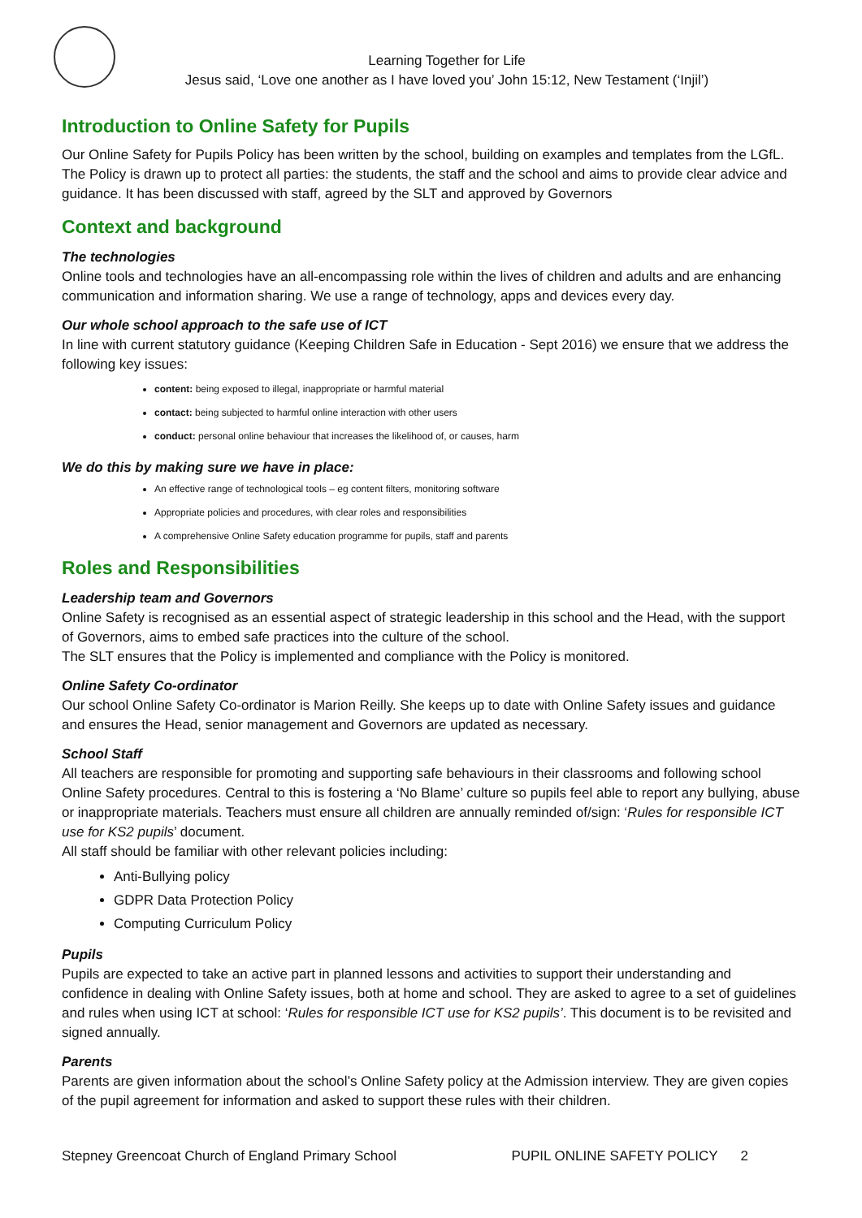Learning Together for Life
Jesus said, ‘Love one another as I have loved you’ John 15:12, New Testament (‘Injil’)
Introduction to Online Safety for Pupils
Our Online Safety for Pupils Policy has been written by the school, building on examples and templates from the LGfL. The Policy is drawn up to protect all parties: the students, the staff and the school and aims to provide clear advice and guidance. It has been discussed with staff, agreed by the SLT and approved by Governors
Context and background
The technologies
Online tools and technologies have an all-encompassing role within the lives of children and adults and are enhancing communication and information sharing. We use a range of technology, apps and devices every day.
Our whole school approach to the safe use of ICT
In line with current statutory guidance (Keeping Children Safe in Education - Sept 2016) we ensure that we address the following key issues:
content: being exposed to illegal, inappropriate or harmful material
contact: being subjected to harmful online interaction with other users
conduct: personal online behaviour that increases the likelihood of, or causes, harm
We do this by making sure we have in place:
An effective range of technological tools – eg content filters, monitoring software
Appropriate policies and procedures, with clear roles and responsibilities
A comprehensive Online Safety education programme for pupils, staff and parents
Roles and Responsibilities
Leadership team and Governors
Online Safety is recognised as an essential aspect of strategic leadership in this school and the Head, with the support of Governors, aims to embed safe practices into the culture of the school.
The SLT ensures that the Policy is implemented and compliance with the Policy is monitored.
Online Safety Co-ordinator
Our school Online Safety Co-ordinator is Marion Reilly. She keeps up to date with Online Safety issues and guidance and ensures the Head, senior management and Governors are updated as necessary.
School Staff
All teachers are responsible for promoting and supporting safe behaviours in their classrooms and following school Online Safety procedures. Central to this is fostering a ‘No Blame’ culture so pupils feel able to report any bullying, abuse or inappropriate materials. Teachers must ensure all children are annually reminded of/sign: ‘Rules for responsible ICT use for KS2 pupils’ document.
All staff should be familiar with other relevant policies including:
Anti-Bullying policy
GDPR Data Protection Policy
Computing Curriculum Policy
Pupils
Pupils are expected to take an active part in planned lessons and activities to support their understanding and confidence in dealing with Online Safety issues, both at home and school. They are asked to agree to a set of guidelines and rules when using ICT at school: ‘Rules for responsible ICT use for KS2 pupils’. This document is to be revisited and signed annually.
Parents
Parents are given information about the school’s Online Safety policy at the Admission interview. They are given copies of the pupil agreement for information and asked to support these rules with their children.
Stepney Greencoat Church of England Primary School PUPIL ONLINE SAFETY POLICY 2